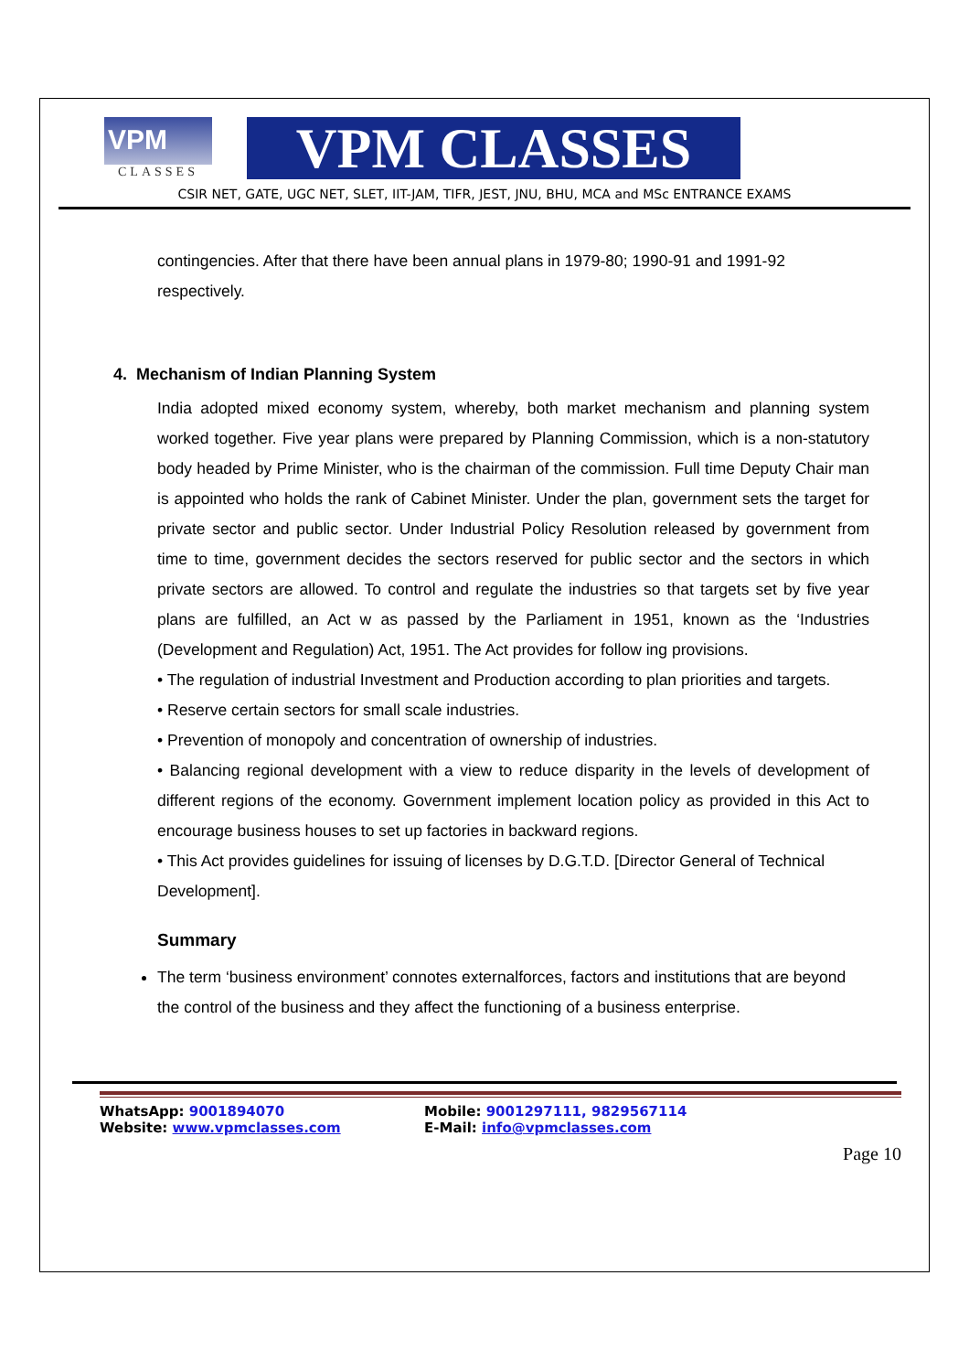VPM
CLASSES
VPM CLASSES
CSIR NET, GATE, UGC NET, SLET, IIT-JAM, TIFR, JEST, JNU, BHU, MCA and MSc ENTRANCE EXAMS
contingencies. After that there have been annual plans in 1979-80; 1990-91 and 1991-92 respectively.
4. Mechanism of Indian Planning System
India adopted mixed economy system, whereby, both market mechanism and planning system worked together. Five year plans were prepared by Planning Commission, which is a non-statutory body headed by Prime Minister, who is the chairman of the commission. Full time Deputy Chair man is appointed who holds the rank of Cabinet Minister. Under the plan, government sets the target for private sector and public sector. Under Industrial Policy Resolution released by government from time to time, government decides the sectors reserved for public sector and the sectors in which private sectors are allowed. To control and regulate the industries so that targets set by five year plans are fulfilled, an Act w as passed by the Parliament in 1951, known as the ‘Industries (Development and Regulation) Act, 1951. The Act provides for follow ing provisions.
• The regulation of industrial Investment and Production according to plan priorities and targets.
• Reserve certain sectors for small scale industries.
• Prevention of monopoly and concentration of ownership of industries.
• Balancing regional development with a view to reduce disparity in the levels of development of different regions of the economy. Government implement location policy as provided in this Act to encourage business houses to set up factories in backward regions.
• This Act provides guidelines for issuing of licenses by D.G.T.D. [Director General of Technical Development].
Summary
The term ‘business environment’ connotes externalforces, factors and institutions that are beyond the control of the business and they affect the functioning of a business enterprise.
WhatsApp: 9001894070
Website: www.vpmclasses.com
Mobile: 9001297111, 9829567114
E-Mail: info@vpmclasses.com
Page 10